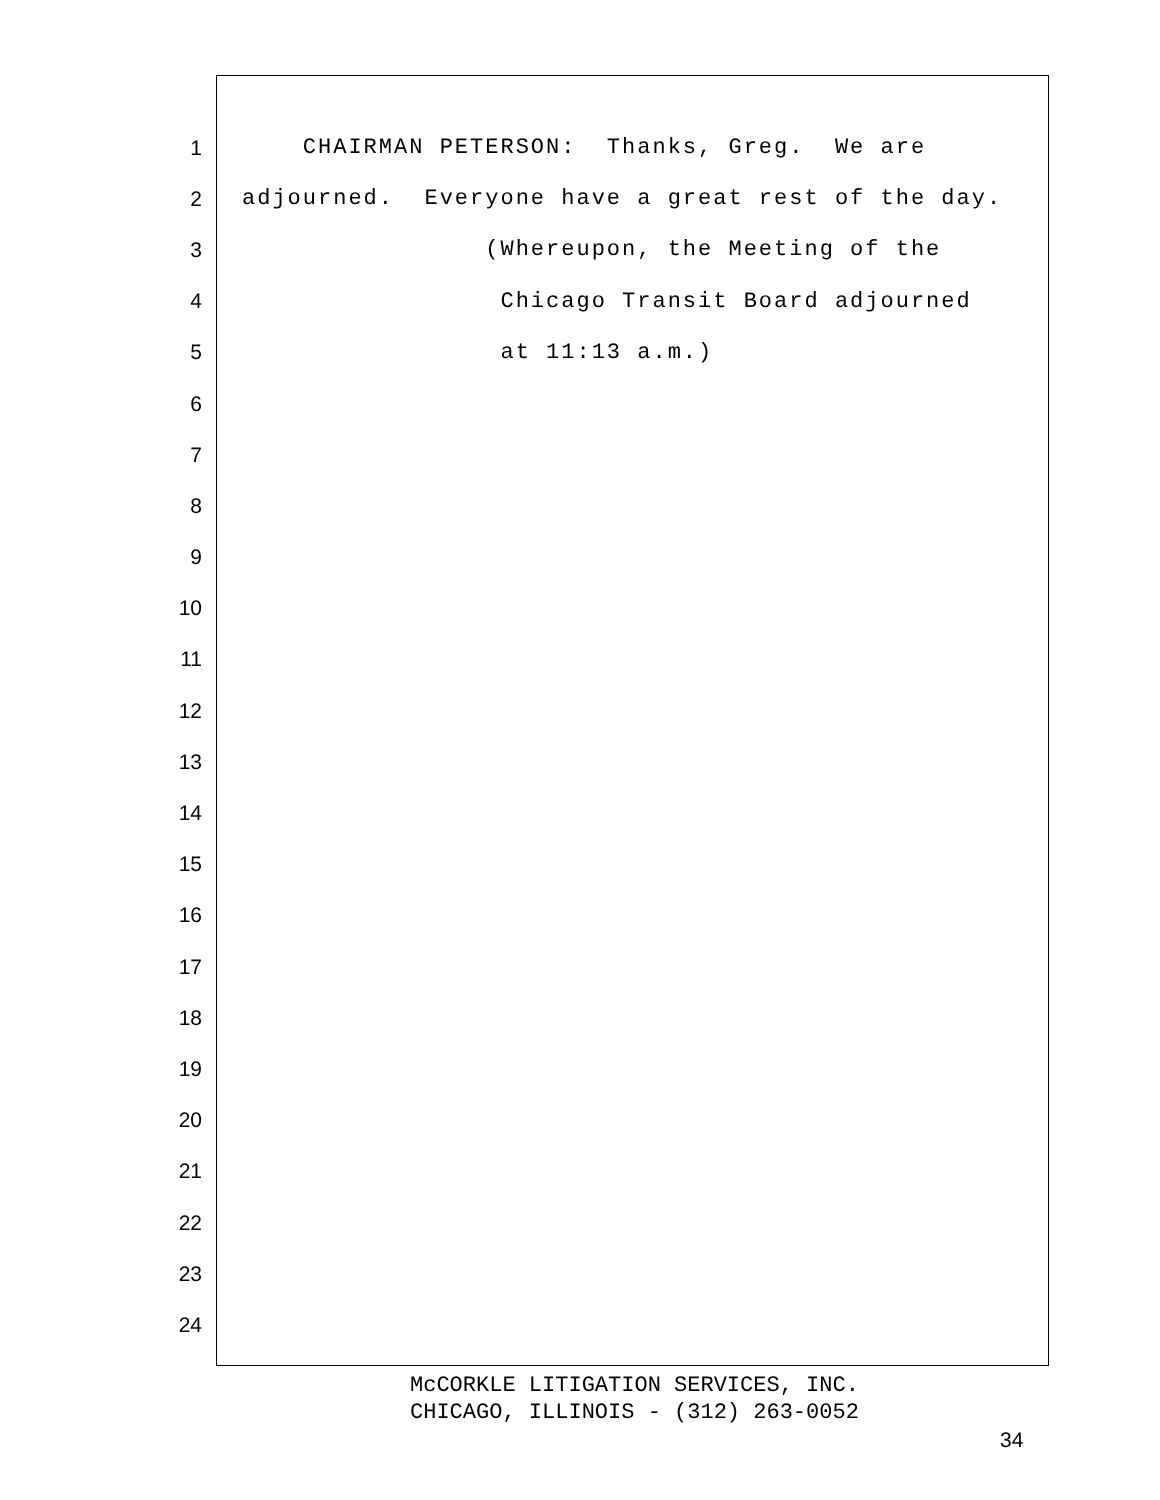1 CHAIRMAN PETERSON: Thanks, Greg. We are
2 adjourned. Everyone have a great rest of the day.
3 (Whereupon, the Meeting of the
4 Chicago Transit Board adjourned
5 at 11:13 a.m.)
6
7
8
9
10
11
12
13
14
15
16
17
18
19
20
21
22
23
24
McCORKLE LITIGATION SERVICES, INC.
CHICAGO, ILLINOIS - (312) 263-0052
34